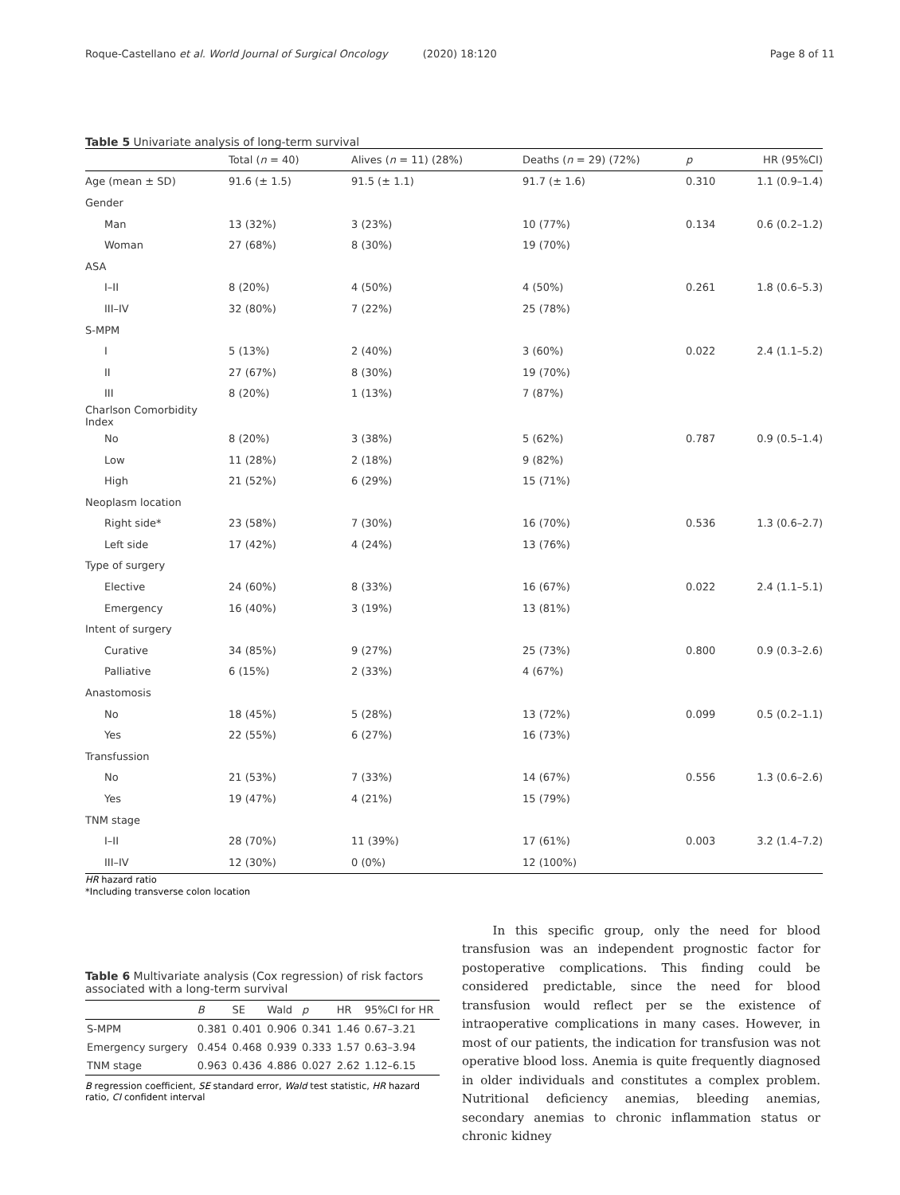Roque-Castellano et al. World Journal of Surgical Oncology (2020) 18:120
Page 8 of 11
Table 5 Univariate analysis of long-term survival
| | Total ( n = 40) | Alives ( n = 11) (28%) | Deaths ( n = 29) (72%) | p | HR (95%CI) |
| --- | --- | --- | --- | --- | --- |
| Age (mean ± SD) | 91.6 (± 1.5) | 91.5 (± 1.1) | 91.7 (± 1.6) | 0.310 | 1.1 (0.9–1.4) |
| Gender | | | | | |
| Man | 13 (32%) | 3 (23%) | 10 (77%) | 0.134 | 0.6 (0.2–1.2) |
| Woman | 27 (68%) | 8 (30%) | 19 (70%) | | |
| ASA | | | | | |
| I–II | 8 (20%) | 4 (50%) | 4 (50%) | 0.261 | 1.8 (0.6–5.3) |
| III–IV | 32 (80%) | 7 (22%) | 25 (78%) | | |
| S-MPM | | | | | |
| I | 5 (13%) | 2 (40%) | 3 (60%) | 0.022 | 2.4 (1.1–5.2) |
| II | 27 (67%) | 8 (30%) | 19 (70%) | | |
| III | 8 (20%) | 1 (13%) | 7 (87%) | | |
| Charlson Comorbidity Index | | | | | |
| No | 8 (20%) | 3 (38%) | 5 (62%) | 0.787 | 0.9 (0.5–1.4) |
| Low | 11 (28%) | 2 (18%) | 9 (82%) | | |
| High | 21 (52%) | 6 (29%) | 15 (71%) | | |
| Neoplasm location | | | | | |
| Right side* | 23 (58%) | 7 (30%) | 16 (70%) | 0.536 | 1.3 (0.6–2.7) |
| Left side | 17 (42%) | 4 (24%) | 13 (76%) | | |
| Type of surgery | | | | | |
| Elective | 24 (60%) | 8 (33%) | 16 (67%) | 0.022 | 2.4 (1.1–5.1) |
| Emergency | 16 (40%) | 3 (19%) | 13 (81%) | | |
| Intent of surgery | | | | | |
| Curative | 34 (85%) | 9 (27%) | 25 (73%) | 0.800 | 0.9 (0.3–2.6) |
| Palliative | 6 (15%) | 2 (33%) | 4 (67%) | | |
| Anastomosis | | | | | |
| No | 18 (45%) | 5 (28%) | 13 (72%) | 0.099 | 0.5 (0.2–1.1) |
| Yes | 22 (55%) | 6 (27%) | 16 (73%) | | |
| Transfussion | | | | | |
| No | 21 (53%) | 7 (33%) | 14 (67%) | 0.556 | 1.3 (0.6–2.6) |
| Yes | 19 (47%) | 4 (21%) | 15 (79%) | | |
| TNM stage | | | | | |
| I–II | 28 (70%) | 11 (39%) | 17 (61%) | 0.003 | 3.2 (1.4–7.2) |
| III–IV | 12 (30%) | 0 (0%) | 12 (100%) | | |
HR hazard ratio
*Including transverse colon location
Table 6 Multivariate analysis (Cox regression) of risk factors associated with a long-term survival
| | B | SE | Wald | p | HR | 95%CI for HR |
| --- | --- | --- | --- | --- | --- | --- |
| S-MPM | 0.381 | 0.401 | 0.906 | 0.341 | 1.46 | 0.67–3.21 |
| Emergency surgery | 0.454 | 0.468 | 0.939 | 0.333 | 1.57 | 0.63–3.94 |
| TNM stage | 0.963 | 0.436 | 4.886 | 0.027 | 2.62 | 1.12–6.15 |
B regression coefficient, SE standard error, Wald test statistic, HR hazard ratio, CI confident interval
In this specific group, only the need for blood transfusion was an independent prognostic factor for postoperative complications. This finding could be considered predictable, since the need for blood transfusion would reflect per se the existence of intraoperative complications in many cases. However, in most of our patients, the indication for transfusion was not operative blood loss. Anemia is quite frequently diagnosed in older individuals and constitutes a complex problem. Nutritional deficiency anemias, bleeding anemias, secondary anemias to chronic inflammation status or chronic kidney